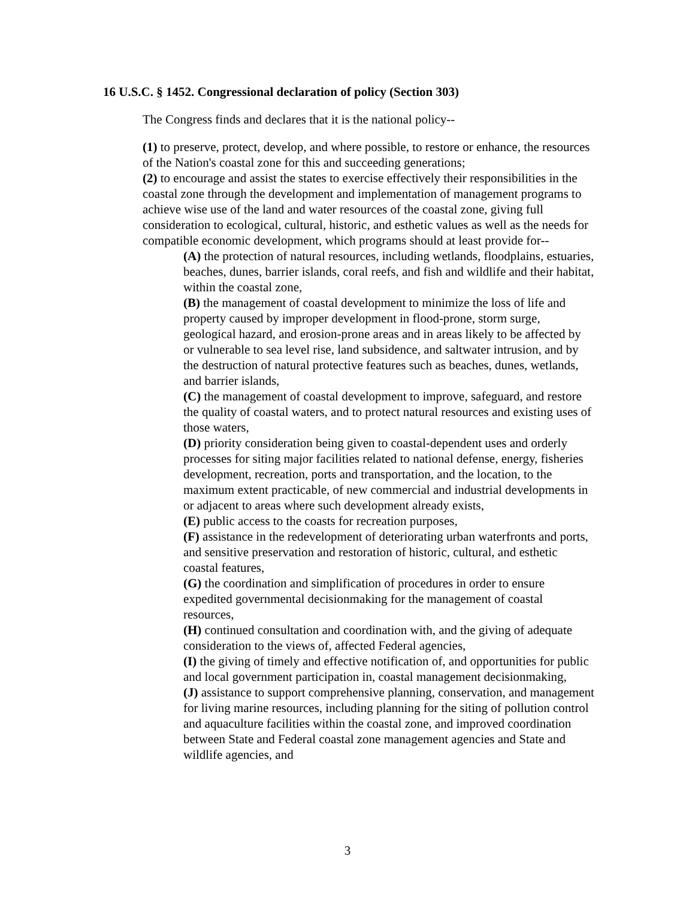16 U.S.C. § 1452. Congressional declaration of policy (Section 303)
The Congress finds and declares that it is the national policy--
(1) to preserve, protect, develop, and where possible, to restore or enhance, the resources of the Nation's coastal zone for this and succeeding generations;
(2) to encourage and assist the states to exercise effectively their responsibilities in the coastal zone through the development and implementation of management programs to achieve wise use of the land and water resources of the coastal zone, giving full consideration to ecological, cultural, historic, and esthetic values as well as the needs for compatible economic development, which programs should at least provide for--
(A) the protection of natural resources, including wetlands, floodplains, estuaries, beaches, dunes, barrier islands, coral reefs, and fish and wildlife and their habitat, within the coastal zone,
(B) the management of coastal development to minimize the loss of life and property caused by improper development in flood-prone, storm surge, geological hazard, and erosion-prone areas and in areas likely to be affected by or vulnerable to sea level rise, land subsidence, and saltwater intrusion, and by the destruction of natural protective features such as beaches, dunes, wetlands, and barrier islands,
(C) the management of coastal development to improve, safeguard, and restore the quality of coastal waters, and to protect natural resources and existing uses of those waters,
(D) priority consideration being given to coastal-dependent uses and orderly processes for siting major facilities related to national defense, energy, fisheries development, recreation, ports and transportation, and the location, to the maximum extent practicable, of new commercial and industrial developments in or adjacent to areas where such development already exists,
(E) public access to the coasts for recreation purposes,
(F) assistance in the redevelopment of deteriorating urban waterfronts and ports, and sensitive preservation and restoration of historic, cultural, and esthetic coastal features,
(G) the coordination and simplification of procedures in order to ensure expedited governmental decisionmaking for the management of coastal resources,
(H) continued consultation and coordination with, and the giving of adequate consideration to the views of, affected Federal agencies,
(I) the giving of timely and effective notification of, and opportunities for public and local government participation in, coastal management decisionmaking,
(J) assistance to support comprehensive planning, conservation, and management for living marine resources, including planning for the siting of pollution control and aquaculture facilities within the coastal zone, and improved coordination between State and Federal coastal zone management agencies and State and wildlife agencies, and
3